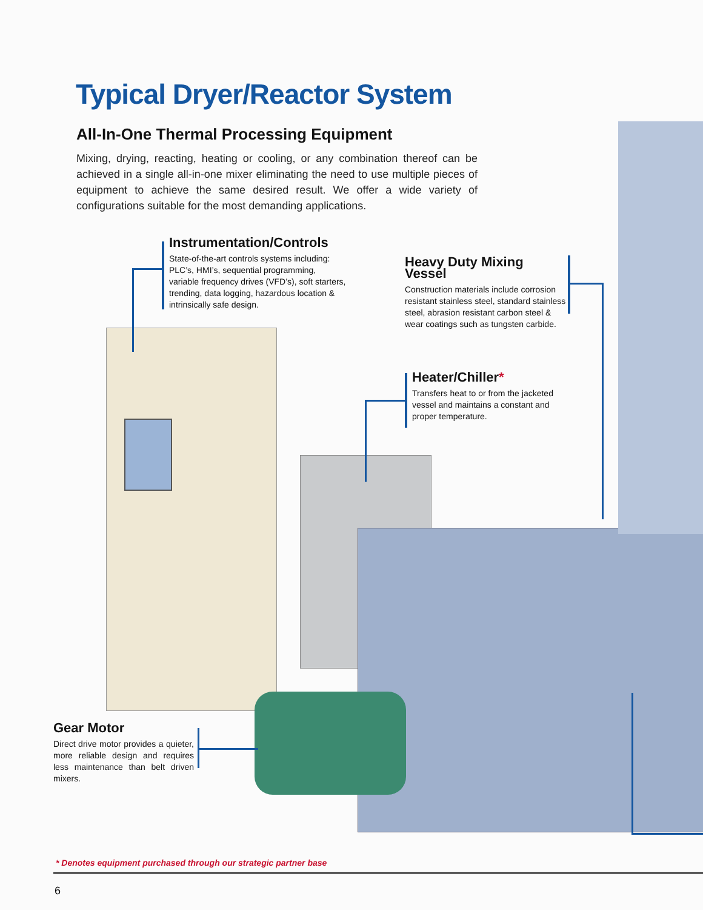Typical Dryer/Reactor System
All-In-One Thermal Processing Equipment
Mixing, drying, reacting, heating or cooling, or any combination thereof can be achieved in a single all-in-one mixer eliminating the need to use multiple pieces of equipment to achieve the same desired result. We offer a wide variety of configurations suitable for the most demanding applications.
Instrumentation/Controls
State-of-the-art controls systems including: PLC’s, HMI’s, sequential programming, variable frequency drives (VFD’s), soft starters, trending, data logging, hazardous location & intrinsically safe design.
Heavy Duty Mixing Vessel
Construction materials include corrosion resistant stainless steel, standard stainless steel, abrasion resistant carbon steel & wear coatings such as tungsten carbide.
Heater/Chiller*
Transfers heat to or from the jacketed vessel and maintains a constant and proper temperature.
Gear Motor
Direct drive motor provides a quieter, more reliable design and requires less maintenance than belt driven mixers.
* Denotes equipment purchased through our strategic partner base
6